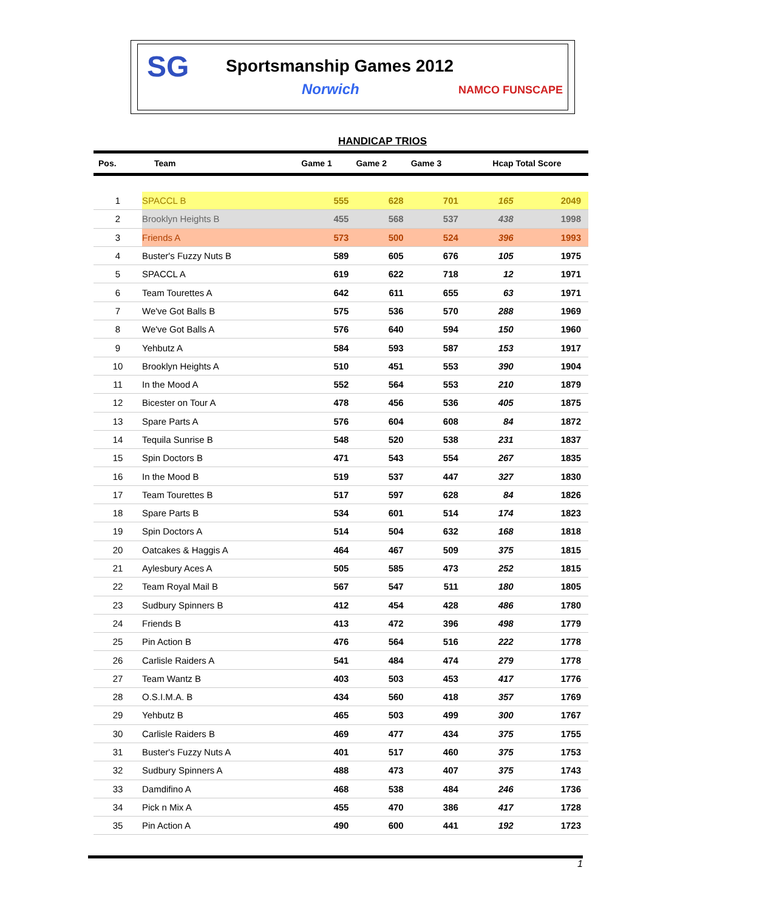SG
Sportsmanship Games 2012
Norwich
NAMCO FUNSCAPE
HANDICAP TRIOS
| Pos. | Team | Game 1 | Game 2 | Game 3 | Hcap Total Score | |
| --- | --- | --- | --- | --- | --- | --- |
| 1 | SPACCL B | 555 | 628 | 701 | 165 | 2049 |
| 2 | Brooklyn Heights B | 455 | 568 | 537 | 438 | 1998 |
| 3 | Friends A | 573 | 500 | 524 | 396 | 1993 |
| 4 | Buster's Fuzzy Nuts B | 589 | 605 | 676 | 105 | 1975 |
| 5 | SPACCL A | 619 | 622 | 718 | 12 | 1971 |
| 6 | Team Tourettes A | 642 | 611 | 655 | 63 | 1971 |
| 7 | We've Got Balls B | 575 | 536 | 570 | 288 | 1969 |
| 8 | We've Got Balls A | 576 | 640 | 594 | 150 | 1960 |
| 9 | Yehbutz A | 584 | 593 | 587 | 153 | 1917 |
| 10 | Brooklyn Heights A | 510 | 451 | 553 | 390 | 1904 |
| 11 | In the Mood A | 552 | 564 | 553 | 210 | 1879 |
| 12 | Bicester on Tour A | 478 | 456 | 536 | 405 | 1875 |
| 13 | Spare Parts A | 576 | 604 | 608 | 84 | 1872 |
| 14 | Tequila Sunrise B | 548 | 520 | 538 | 231 | 1837 |
| 15 | Spin Doctors B | 471 | 543 | 554 | 267 | 1835 |
| 16 | In the Mood B | 519 | 537 | 447 | 327 | 1830 |
| 17 | Team Tourettes B | 517 | 597 | 628 | 84 | 1826 |
| 18 | Spare Parts B | 534 | 601 | 514 | 174 | 1823 |
| 19 | Spin Doctors A | 514 | 504 | 632 | 168 | 1818 |
| 20 | Oatcakes & Haggis A | 464 | 467 | 509 | 375 | 1815 |
| 21 | Aylesbury Aces A | 505 | 585 | 473 | 252 | 1815 |
| 22 | Team Royal Mail B | 567 | 547 | 511 | 180 | 1805 |
| 23 | Sudbury Spinners B | 412 | 454 | 428 | 486 | 1780 |
| 24 | Friends B | 413 | 472 | 396 | 498 | 1779 |
| 25 | Pin Action B | 476 | 564 | 516 | 222 | 1778 |
| 26 | Carlisle Raiders A | 541 | 484 | 474 | 279 | 1778 |
| 27 | Team Wantz B | 403 | 503 | 453 | 417 | 1776 |
| 28 | O.S.I.M.A. B | 434 | 560 | 418 | 357 | 1769 |
| 29 | Yehbutz B | 465 | 503 | 499 | 300 | 1767 |
| 30 | Carlisle Raiders B | 469 | 477 | 434 | 375 | 1755 |
| 31 | Buster's Fuzzy Nuts A | 401 | 517 | 460 | 375 | 1753 |
| 32 | Sudbury Spinners A | 488 | 473 | 407 | 375 | 1743 |
| 33 | Damdifino A | 468 | 538 | 484 | 246 | 1736 |
| 34 | Pick n Mix A | 455 | 470 | 386 | 417 | 1728 |
| 35 | Pin Action A | 490 | 600 | 441 | 192 | 1723 |
1